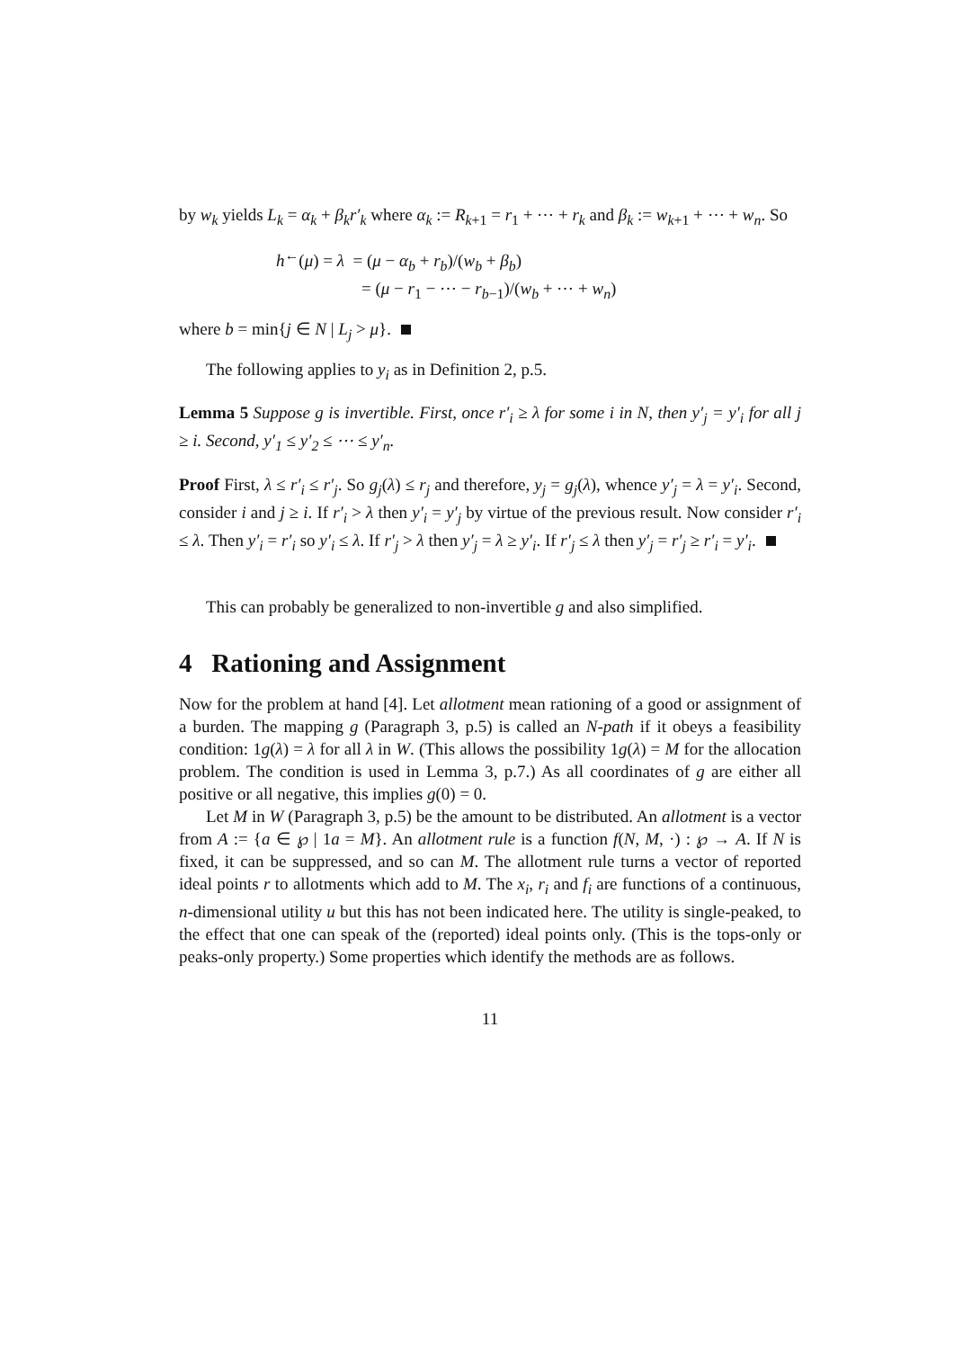by w<sub>k</sub> yields L<sub>k</sub> = α<sub>k</sub> + β<sub>k</sub>r′<sub>k</sub> where α<sub>k</sub> := R<sub>k+1</sub> = r<sub>1</sub> + ⋯ + r<sub>k</sub> and β<sub>k</sub> := w<sub>k+1</sub> + ⋯ + w<sub>n</sub>. So
h<sup>←</sup>(μ) = λ = (μ − α<sub>b</sub> + r<sub>b</sub>)/(w<sub>b</sub> + β<sub>b</sub>)
= (μ − r<sub>1</sub> − ⋯ − r<sub>b−1</sub>)/(w<sub>b</sub> + ⋯ + w<sub>n</sub>)
where b = min{j ∈ N | L<sub>j</sub> > μ}.
The following applies to y<sub>i</sub> as in Definition 2, p.5.
Lemma 5 Suppose g is invertible. First, once r′<sub>i</sub> ≥ λ for some i in N, then y′<sub>j</sub> = y′<sub>i</sub> for all j ≥ i. Second, y′<sub>1</sub> ≤ y′<sub>2</sub> ≤ ⋯ ≤ y′<sub>n</sub>.
Proof First, λ ≤ r′<sub>i</sub> ≤ r′<sub>j</sub>. So g<sub>j</sub>(λ) ≤ r<sub>j</sub> and therefore, y<sub>j</sub> = g<sub>j</sub>(λ), whence y′<sub>j</sub> = λ = y′<sub>i</sub>. Second, consider i and j ≥ i. If r′<sub>i</sub> > λ then y′<sub>i</sub> = y′<sub>j</sub> by virtue of the previous result. Now consider r′<sub>i</sub> ≤ λ. Then y′<sub>i</sub> = r′<sub>i</sub> so y′<sub>i</sub> ≤ λ. If r′<sub>j</sub> > λ then y′<sub>j</sub> = λ ≥ y′<sub>i</sub>. If r′<sub>j</sub> ≤ λ then y′<sub>j</sub> = r′<sub>j</sub> ≥ r′<sub>i</sub> = y′<sub>i</sub>.
This can probably be generalized to non-invertible g and also simplified.
4 Rationing and Assignment
Now for the problem at hand [4]. Let allotment mean rationing of a good or assignment of a burden. The mapping g (Paragraph 3, p.5) is called an N-path if it obeys a feasibility condition: 1g(λ) = λ for all λ in W. (This allows the possibility 1g(λ) = M for the allocation problem. The condition is used in Lemma 3, p.7.) As all coordinates of g are either all positive or all negative, this implies g(0) = 0.
Let M in W (Paragraph 3, p.5) be the amount to be distributed. An allotment is a vector from A := {a ∈ ℘ | 1a = M}. An allotment rule is a function f(N, M, ·) : ℘ → A. If N is fixed, it can be suppressed, and so can M. The allotment rule turns a vector of reported ideal points r to allotments which add to M. The x<sub>i</sub>, r<sub>i</sub> and f<sub>i</sub> are functions of a continuous, n-dimensional utility u but this has not been indicated here. The utility is single-peaked, to the effect that one can speak of the (reported) ideal points only. (This is the tops-only or peaks-only property.) Some properties which identify the methods are as follows.
11